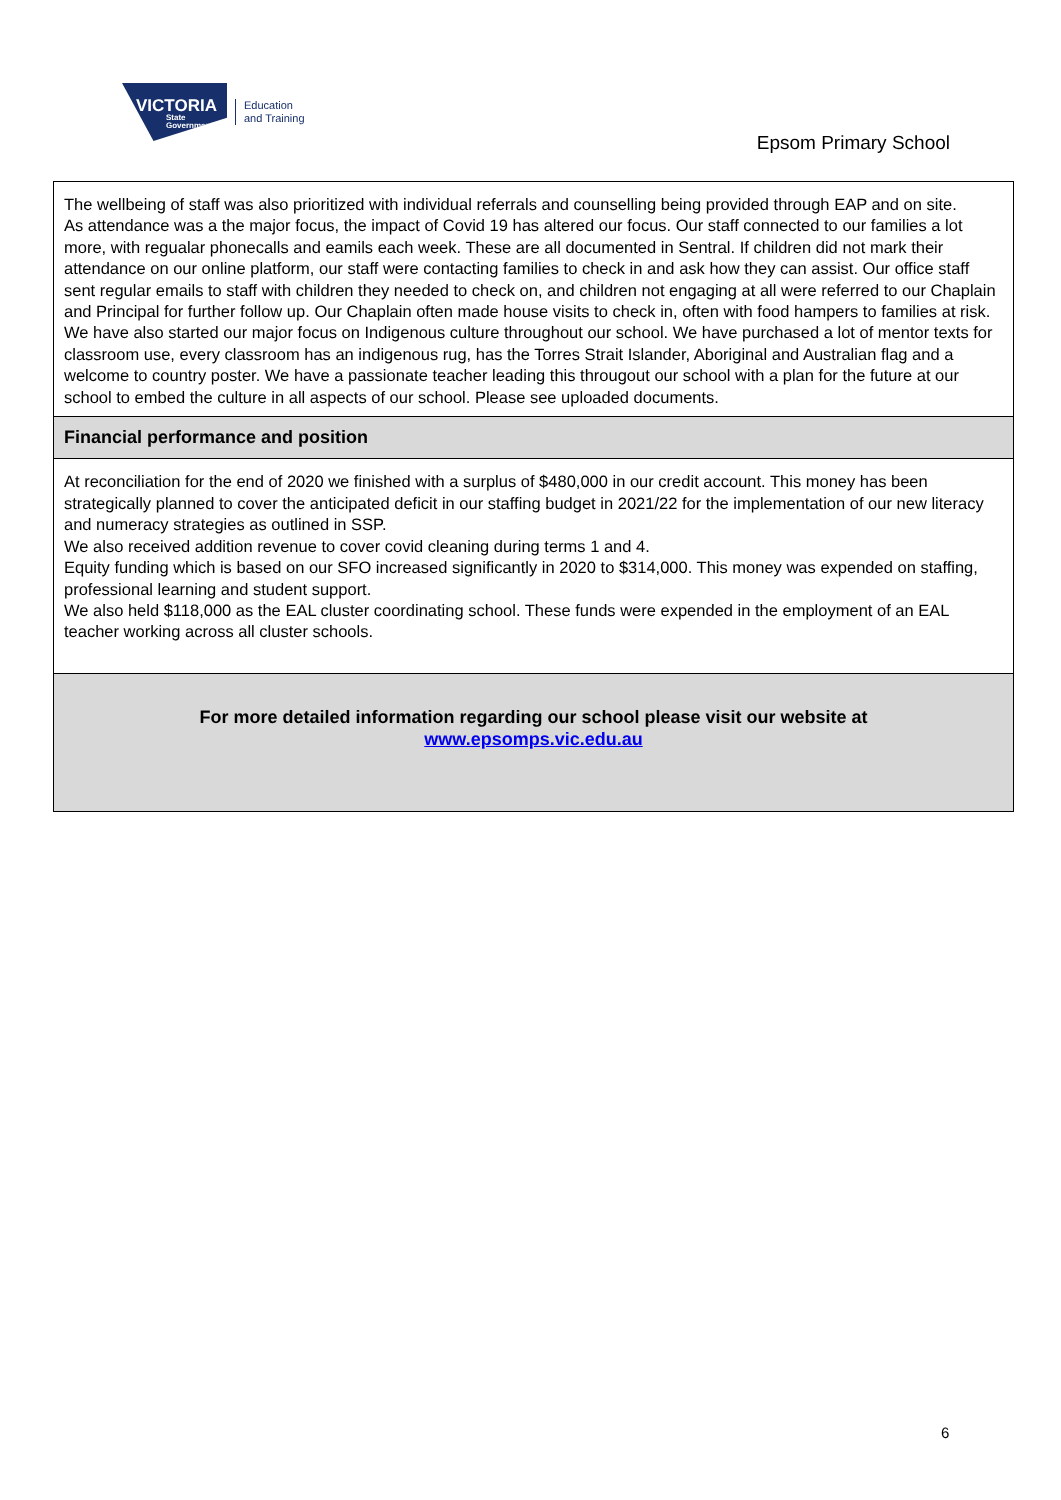VICTORIA
State Government
Education
and Training
Epsom Primary School
The wellbeing of staff was also prioritized with individual referrals and counselling being provided through EAP and on site.
As attendance was a the major focus, the impact of Covid 19 has altered our focus. Our staff connected to our families a lot more, with regualar phonecalls and eamils each week. These are all documented in Sentral. If children did not mark their attendance on our online platform, our staff were contacting families to check in and ask how they can assist. Our office staff sent regular emails to staff with children they needed to check on, and children not engaging at all were referred to our Chaplain and Principal for further follow up. Our Chaplain often made house visits to check in, often with food hampers to families at risk.
We have also started our major focus on Indigenous culture throughout our school. We have purchased a lot of mentor texts for classroom use, every classroom has an indigenous rug, has the Torres Strait Islander, Aboriginal and Australian flag and a welcome to country poster. We have a passionate teacher leading this througout our school with a plan for the future at our school to embed the culture in all aspects of our school. Please see uploaded documents.
Financial performance and position
At reconciliation for the end of 2020 we finished with a surplus of $480,000 in our credit account. This money has been strategically planned to cover the anticipated deficit in our staffing budget in 2021/22 for the implementation of our new literacy and numeracy strategies as outlined in SSP.
We also received addition revenue to cover covid cleaning during terms 1 and 4.
Equity funding which is based on our SFO increased significantly in 2020 to $314,000. This money was expended on staffing, professional learning and student support.
We also held $118,000 as the EAL cluster coordinating school. These funds were expended in the employment of an EAL teacher working across all cluster schools.
For more detailed information regarding our school please visit our website at
www.epsomps.vic.edu.au
6